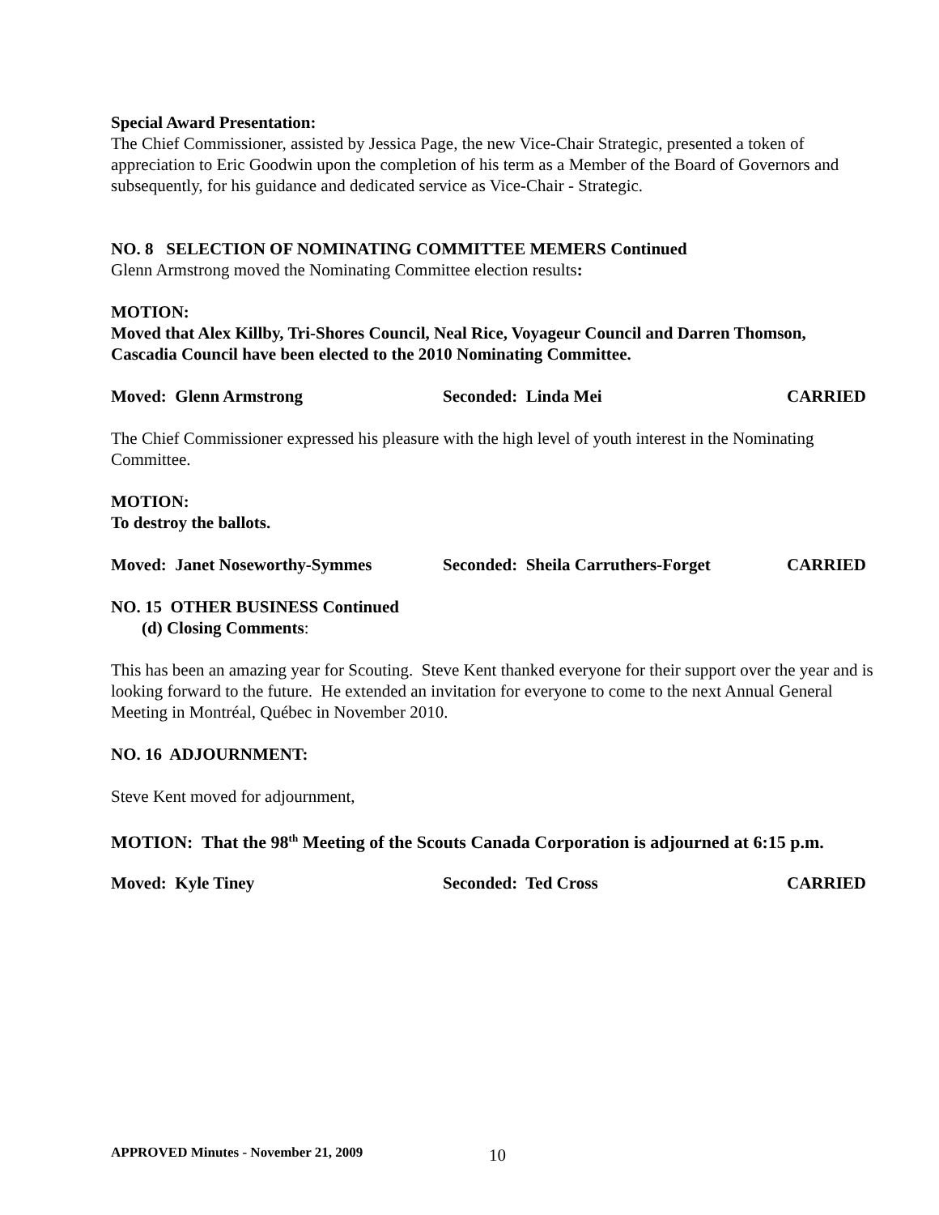Special Award Presentation:
The Chief Commissioner, assisted by Jessica Page, the new Vice-Chair Strategic, presented a token of appreciation to Eric Goodwin upon the completion of his term as a Member of the Board of Governors and subsequently, for his guidance and dedicated service as Vice-Chair - Strategic.
NO. 8 SELECTION OF NOMINATING COMMITTEE MEMERS Continued
Glenn Armstrong moved the Nominating Committee election results:
MOTION:
Moved that Alex Killby, Tri-Shores Council, Neal Rice, Voyageur Council and Darren Thomson, Cascadia Council have been elected to the 2010 Nominating Committee.
Moved: Glenn Armstrong Seconded: Linda Mei CARRIED
The Chief Commissioner expressed his pleasure with the high level of youth interest in the Nominating Committee.
MOTION:
To destroy the ballots.
Moved: Janet Noseworthy-Symmes Seconded: Sheila Carruthers-Forget CARRIED
NO. 15 OTHER BUSINESS Continued
(d) Closing Comments:
This has been an amazing year for Scouting. Steve Kent thanked everyone for their support over the year and is looking forward to the future. He extended an invitation for everyone to come to the next Annual General Meeting in Montréal, Québec in November 2010.
NO. 16 ADJOURNMENT:
Steve Kent moved for adjournment,
MOTION: That the 98<sup>th</sup> Meeting of the Scouts Canada Corporation is adjourned at 6:15 p.m.
Moved: Kyle Tiney Seconded: Ted Cross CARRIED
APPROVED Minutes - November 21, 2009
10